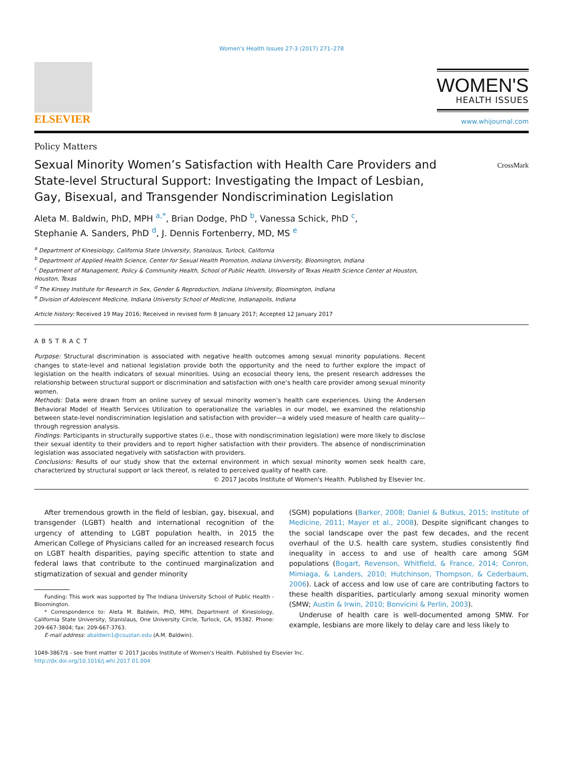Women's Health Issues 27-3 (2017) 271–278
ELSEVIER
WOMEN'S
HEALTH ISSUES
www.whijournal.com
Policy Matters
Sexual Minority Women’s Satisfaction with Health Care Providers and State-level Structural Support: Investigating the Impact of Lesbian, Gay, Bisexual, and Transgender Nondiscrimination Legislation
CrossMark
Aleta M. Baldwin, PhD, MPH <sup>a,*</sup>, Brian Dodge, PhD <sup>b</sup>, Vanessa Schick, PhD <sup>c</sup>,
Stephanie A. Sanders, PhD <sup>d</sup>, J. Dennis Fortenberry, MD, MS <sup>e</sup>
<sup>a</sup> Department of Kinesiology, California State University, Stanislaus, Turlock, California
<sup>b</sup> Department of Applied Health Science, Center for Sexual Health Promotion, Indiana University, Bloomington, Indiana
<sup>c</sup> Department of Management, Policy & Community Health, School of Public Health, University of Texas Health Science Center at Houston, Houston, Texas
<sup>d</sup> The Kinsey Institute for Research in Sex, Gender & Reproduction, Indiana University, Bloomington, Indiana
<sup>e</sup> Division of Adolescent Medicine, Indiana University School of Medicine, Indianapolis, Indiana
Article history: Received 19 May 2016; Received in revised form 8 January 2017; Accepted 12 January 2017
ABSTRACT
Purpose: Structural discrimination is associated with negative health outcomes among sexual minority populations. Recent changes to state-level and national legislation provide both the opportunity and the need to further explore the impact of legislation on the health indicators of sexual minorities. Using an ecosocial theory lens, the present research addresses the relationship between structural support or discrimination and satisfaction with one’s health care provider among sexual minority women.
Methods: Data were drawn from an online survey of sexual minority women’s health care experiences. Using the Andersen Behavioral Model of Health Services Utilization to operationalize the variables in our model, we examined the relationship between state-level nondiscrimination legislation and satisfaction with provider—a widely used measure of health care quality—through regression analysis.
Findings: Participants in structurally supportive states (i.e., those with nondiscrimination legislation) were more likely to disclose their sexual identity to their providers and to report higher satisfaction with their providers. The absence of nondiscrimination legislation was associated negatively with satisfaction with providers.
Conclusions: Results of our study show that the external environment in which sexual minority women seek health care, characterized by structural support or lack thereof, is related to perceived quality of health care.
© 2017 Jacobs Institute of Women's Health. Published by Elsevier Inc.
After tremendous growth in the field of lesbian, gay, bisexual, and transgender (LGBT) health and international recognition of the urgency of attending to LGBT population health, in 2015 the American College of Physicians called for an increased research focus on LGBT health disparities, paying specific attention to state and federal laws that contribute to the continued marginalization and stigmatization of sexual and gender minority
Funding: This work was supported by The Indiana University School of Public Health - Bloomington.
* Correspondence to: Aleta M. Baldwin, PhD, MPH, Department of Kinesiology, California State University, Stanislaus, One University Circle, Turlock, CA, 95382. Phone: 209-667-3804; fax: 209-667-3763.
E-mail address: abaldwin1@csustan.edu (A.M. Baldwin).
(SGM) populations (Barker, 2008; Daniel & Butkus, 2015; Institute of Medicine, 2011; Mayer et al., 2008). Despite significant changes to the social landscape over the past few decades, and the recent overhaul of the U.S. health care system, studies consistently find inequality in access to and use of health care among SGM populations (Bogart, Revenson, Whitfield, & France, 2014; Conron, Mimiaga, & Landers, 2010; Hutchinson, Thompson, & Cederbaum, 2006). Lack of access and low use of care are contributing factors to these health disparities, particularly among sexual minority women (SMW; Austin & Irwin, 2010; Bonvicini & Perlin, 2003).
Underuse of health care is well-documented among SMW. For example, lesbians are more likely to delay care and less likely to
1049-3867/$ - see front matter © 2017 Jacobs Institute of Women's Health. Published by Elsevier Inc.
http://dx.doi.org/10.1016/j.whi.2017.01.004